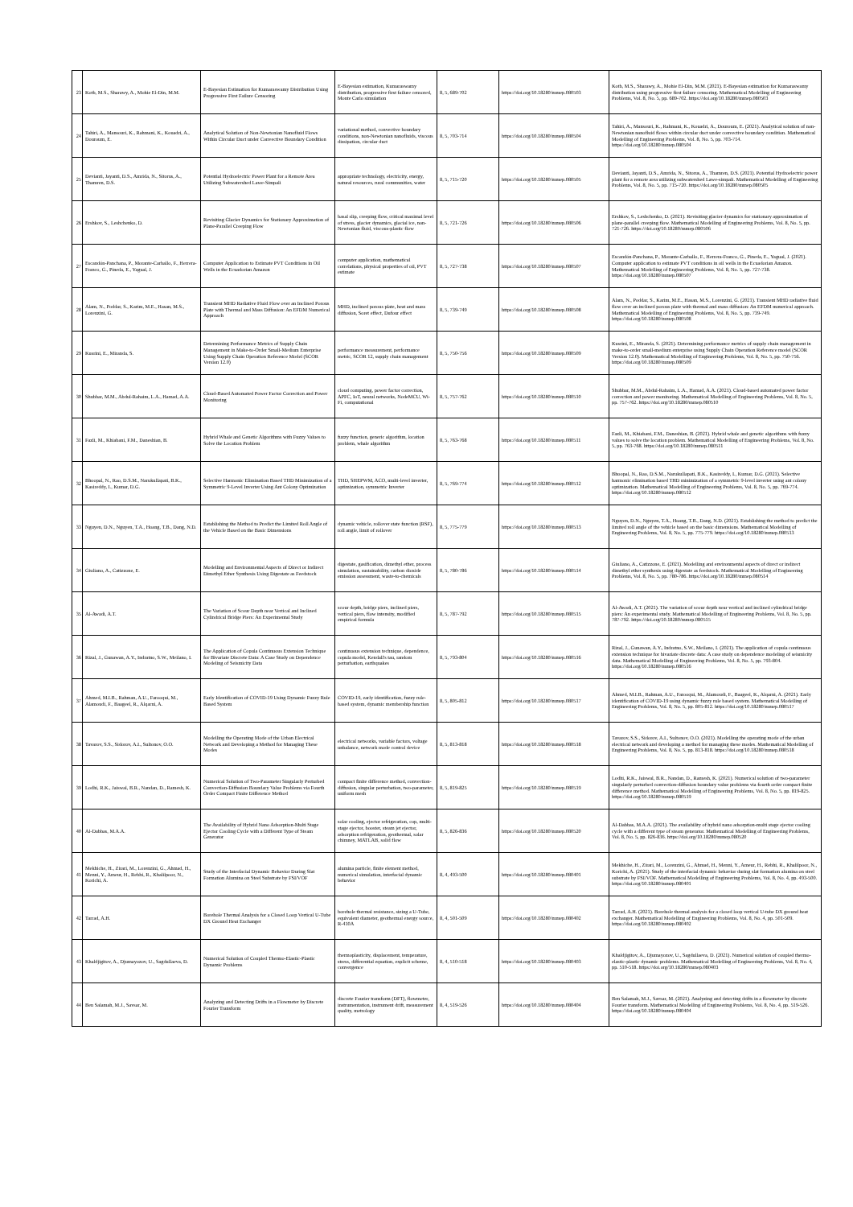| 23 | Kotb, M.S., Sharawy, A., Mohie El-Din, M.M. | E-Bayesian Estimation for Kumaraswamy Distribution Using Progressive First Failure Censoring | E-Bayesian estimation, Kumaraswamy distribution, progressive first failure censored, Monte Carlo simulation | 8, 5, 689-702 | https://doi.org/10.18280/mmep.080503 | Kotb, M.S., Sharawy, A., Mohie El-Din, M.M. (2021). E-Bayesian estimation for Kumaraswamy distribution using progressive first failure censoring. Mathematical Modelling of Engineering Problems, Vol. 8, No. 5, pp. 689-702. https://doi.org/10.18280/mmep.080503 |
| 24 | Tahiri, A., Mansouri, K., Rahmani, K., Kouadri, A., Douroum, E. | Analytical Solution of Non-Newtonian Nanofluid Flows Within Circular Duct under Convective Boundary Condition | variational method, convective boundary conditions, non-Newtonian nanofluids, viscous dissipation, circular duct | 8, 5, 703-714 | https://doi.org/10.18280/mmep.080504 | Tahiri, A., Mansouri, K., Rahmani, K., Kouadri, A., Douroum, E. (2021). Analytical solution of non-Newtonian nanofluid flows within circular duct under convective boundary condition. Mathematical Modelling of Engineering Problems, Vol. 8, No. 5, pp. 703-714. https://doi.org/10.18280/mmep.080504 |
| 25 | Devianti, Jayanti, D.S., Amrida, N., Sitorus, A., Thamren, D.S. | Potential Hydroelectric Power Plant for a Remote Area Utilizing Subwatershed Lawe-Simpali | appropriate technology, electricity, energy, natural resources, rural communities, water | 8, 5, 715-720 | https://doi.org/10.18280/mmep.080505 | Devianti, Jayanti, D.S., Amrida, N., Sitorus, A., Thamren, D.S. (2021). Potential Hydroelectric power plant for a remote area utilizing subwatershed Lawe-simpali. Mathematical Modelling of Engineering Problems, Vol. 8, No. 5, pp. 715-720. https://doi.org/10.18280/mmep.080505 |
| 26 | Ershkov, S., Leshchenko, D. | Revisiting Glacier Dynamics for Stationary Approximation of Plane-Parallel Creeping Flow | basal slip, creeping flow, critical maximal level of stress, glacier dynamics, glacial ice, non-Newtonian fluid, viscous-plastic flow | 8, 5, 721-726 | https://doi.org/10.18280/mmep.080506 | Ershkov, S., Leshchenko, D. (2021). Revisiting glacier dynamics for stationary approximation of plane-parallel creeping flow. Mathematical Modelling of Engineering Problems, Vol. 8, No. 5, pp. 721-726. https://doi.org/10.18280/mmep.080506 |
| 27 | Escandón-Panchana, P., Morante-Carballo, F., Herrera-Franco, G., Pineda, E., Yagual, J. | Computer Application to Estimate PVT Conditions in Oil Wells in the Ecuadorian Amazon | computer application, mathematical correlations, physical properties of oil, PVT estimate | 8, 5, 727-738 | https://doi.org/10.18280/mmep.080507 | Escandón-Panchana, P., Morante-Carballo, F., Herrera-Franco, G., Pineda, E., Yagual, J. (2021). Computer application to estimate PVT conditions in oil wells in the Ecuadorian Amazon. Mathematical Modelling of Engineering Problems, Vol. 8, No. 5, pp. 727-738. https://doi.org/10.18280/mmep.080507 |
| 28 | Alam, N., Poddar, S., Karim, M.E., Hasan, M.S., Lorenzini, G. | Transient MHD Radiative Fluid Flow over an Inclined Porous Plate with Thermal and Mass Diffusion: An EFDM Numerical Approach | MHD, inclined porous plate, heat and mass diffusion, Soret effect, Dufour effect | 8, 5, 739-749 | https://doi.org/10.18280/mmep.080508 | Alam, N., Poddar, S., Karim, M.E., Hasan, M.S., Lorenzini, G. (2021). Transient MHD radiative fluid flow over an inclined porous plate with thermal and mass diffusion: An EFDM numerical approach. Mathematical Modelling of Engineering Problems, Vol. 8, No. 5, pp. 739-749. https://doi.org/10.18280/mmep.080508 |
| 29 | Kusrini, E., Miranda, S. | Determining Performance Metrics of Supply Chain Management in Make-to-Order Small-Medium Enterprise Using Supply Chain Operation Reference Model (SCOR Version 12.0) | performance measurement, performance metric, SCOR 12, supply chain management | 8, 5, 750-756 | https://doi.org/10.18280/mmep.080509 | Kusrini, E., Miranda, S. (2021). Determining performance metrics of supply chain management in make-to-order small-medium enterprise using Supply Chain Operation Reference model (SCOR Version 12.0). Mathematical Modelling of Engineering Problems, Vol. 8, No. 5, pp. 750-756. https://doi.org/10.18280/mmep.080509 |
| 30 | Shubbar, M.M., Abdul-Rahaim, L.A., Hamad, A.A. | Cloud-Based Automated Power Factor Correction and Power Monitoring | cloud computing, power factor correction, APFC, IoT, neural networks, NodeMCU, Wi-Fi, computational | 8, 5, 757-762 | https://doi.org/10.18280/mmep.080510 | Shubbar, M.M., Abdul-Rahaim, L.A., Hamad, A.A. (2021). Cloud-based automated power factor correction and power monitoring. Mathematical Modelling of Engineering Problems, Vol. 8, No. 5, pp. 757-762. https://doi.org/10.18280/mmep.080510 |
| 31 | Fazli, M., Khiabani, F.M., Daneshian, B. | Hybrid Whale and Genetic Algorithms with Fuzzy Values to Solve the Location Problem | fuzzy function, generic algorithm, location problem, whale algorithm | 8, 5, 763-768 | https://doi.org/10.18280/mmep.080511 | Fazli, M., Khiabani, F.M., Daneshian, B. (2021). Hybrid whale and genetic algorithms with fuzzy values to solve the location problem. Mathematical Modelling of Engineering Problems, Vol. 8, No. 5, pp. 763-768. https://doi.org/10.18280/mmep.080511 |
| 32 | Bhoopal, N., Rao, D.S.M., Narukullapati, B.K., Kasireddy, I., Kumar, D.G. | Selective Harmonic Elimination Based THD Minimization of a Symmetric 9-Level Inverter Using Ant Colony Optimization | THD, SHEPWM, ACO, multi-level inverter, optimization, symmetric Inverter | 8, 5, 769-774 | https://doi.org/10.18280/mmep.080512 | Bhoopal, N., Rao, D.S.M., Narukullapati, B.K., Kasireddy, I., Kumar, D.G. (2021). Selective harmonic elimination based THD minimization of a symmetric 9-level inverter using ant colony optimization. Mathematical Modelling of Engineering Problems, Vol. 8, No. 5, pp. 769-774. https://doi.org/10.18280/mmep.080512 |
| 33 | Nguyen, D.N., Nguyen, T.A., Hoang, T.B., Dang, N.D. | Establishing the Method to Predict the Limited Roll Angle of the Vehicle Based on the Basic Dimensions | dynamic vehicle, rollover state function (RSF), roll angle, limit of rollover | 8, 5, 775-779 | https://doi.org/10.18280/mmep.080513 | Nguyen, D.N., Nguyen, T.A., Hoang, T.B., Dang, N.D. (2021). Establishing the method to predict the limited roll angle of the vehicle based on the basic dimensions. Mathematical Modelling of Engineering Problems, Vol. 8, No. 5, pp. 775-779. https://doi.org/10.18280/mmep.080513 |
| 34 | Giuliano, A., Catizzone, E. | Modelling and Environmental Aspects of Direct or Indirect Dimethyl Ether Synthesis Using Digestate as Feedstock | digestate, gasification, dimethyl ether, process simulation, sustainability, carbon dioxide emission assessment, waste-to-chemicals | 8, 5, 780-786 | https://doi.org/10.18280/mmep.080514 | Giuliano, A., Catizzone, E. (2021). Modelling and environmental aspects of direct or indirect dimethyl ether synthesis using digestate as feedstock. Mathematical Modelling of Engineering Problems, Vol. 8, No. 5, pp. 780-786. https://doi.org/10.18280/mmep.080514 |
| 35 | Al-Awadi, A.T. | The Variation of Scour Depth near Vertical and Inclined Cylindrical Bridge Piers: An Experimental Study | scour depth, bridge piers, inclined piers, vertical piers, flow intensity, modified empirical formula | 8, 5, 787-792 | https://doi.org/10.18280/mmep.080515 | Al-Awadi, A.T. (2021). The variation of scour depth near vertical and inclined cylindrical bridge piers: An experimental study. Mathematical Modelling of Engineering Problems, Vol. 8, No. 5, pp. 787-792. https://doi.org/10.18280/mmep.080515 |
| 36 | Rizal, J., Gunawan, A.Y., Indratno, S.W., Meilano, I. | The Application of Copula Continuous Extension Technique for Bivariate Discrete Data: A Case Study on Dependence Modeling of Seismicity Data | continuous extension technique, dependence, copula model, Kendall's tau, random perturbation, earthquakes | 8, 5, 793-804 | https://doi.org/10.18280/mmep.080516 | Rizal, J., Gunawan, A.Y., Indratno, S.W., Meilano, I. (2021). The application of copula continuous extension technique for bivariate discrete data: A case study on dependence modeling of seismicity data. Mathematical Modelling of Engineering Problems, Vol. 8, No. 5, pp. 793-804. https://doi.org/10.18280/mmep.080516 |
| 37 | Ahmed, M.I.B., Rahman, A.U., Farooqui, M., Alamoudi, F., Baageel, R., Alqarni, A. | Early Identification of COVID-19 Using Dynamic Fuzzy Rule Based System | COVID-19, early identification, fuzzy rule-based system, dynamic membership function | 8, 5, 805-812 | https://doi.org/10.18280/mmep.080517 | Ahmed, M.I.B., Rahman, A.U., Farooqui, M., Alamoudi, F., Baageel, R., Alqarni, A. (2021). Early identification of COVID-19 using dynamic fuzzy rule based system. Mathematical Modelling of Engineering Problems, Vol. 8, No. 5, pp. 805-812. https://doi.org/10.18280/mmep.080517 |
| 38 | Tavarov, S.S., Sidorov, A.I., Sultonov, O.O. | Modelling the Operating Mode of the Urban Electrical Network and Developing a Method for Managing These Modes | electrical networks, variable factors, voltage unbalance, network mode control device | 8, 5, 813-818 | https://doi.org/10.18280/mmep.080518 | Tavarov, S.S., Sidorov, A.I., Sultonov, O.O. (2021). Modelling the operating mode of the urban electrical network and developing a method for managing these modes. Mathematical Modelling of Engineering Problems, Vol. 8, No. 5, pp. 813-818. https://doi.org/10.18280/mmep.080518 |
| 39 | Lodhi, R.K., Jaiswal, B.R., Nandan, D., Ramesh, K. | Numerical Solution of Two-Parameter Singularly Perturbed Convection-Diffusion Boundary Value Problems via Fourth Order Compact Finite Difference Method | compact finite difference method, convection-diffusion, singular perturbation, two-parameter, uniform mesh | 8, 5, 819-825 | https://doi.org/10.18280/mmep.080519 | Lodhi, R.K., Jaiswal, B.R., Nandan, D., Ramesh, K. (2021). Numerical solution of two-parameter singularly perturbed convection-diffusion boundary value problems via fourth order compact finite difference method. Mathematical Modelling of Engineering Problems, Vol. 8, No. 5, pp. 819-825. https://doi.org/10.18280/mmep.080519 |
| 40 | Al-Dabbas, M.A.A. | The Availability of Hybrid Nano Adsorption-Multi Stage Ejector Cooling Cycle with a Different Type of Steam Generator | solar cooling, ejector refrigeration, cop, multi-stage ejector, booster, steam jet ejector, adsorption refrigeration, geothermal, solar chimney, MATLAB, solid flow | 8, 5, 826-836 | https://doi.org/10.18280/mmep.080520 | Al-Dabbas, M.A.A. (2021). The availability of hybrid nano adsorption-multi stage ejector cooling cycle with a different type of steam generator. Mathematical Modelling of Engineering Problems, Vol. 8, No. 5, pp. 826-836. https://doi.org/10.18280/mmep.080520 |
| 41 | Mekhiche, H., Zirari, M., Lorenzini, G., Ahmad, H., Menni, Y., Ameur, H., Rebhi, R., Khalilpoor, N., Korichi, A. | Study of the Interfacial Dynamic Behavior During Slat Formation Alumina on Steel Substrate by FSI/VOF | alumina particle, finite element method, numerical simulation, interfacial dynamic behavior | 8, 4, 493-500 | https://doi.org/10.18280/mmep.080401 | Mekhiche, H., Zirari, M., Lorenzini, G., Ahmad, H., Menni, Y., Ameur, H., Rebhi, R., Khalilpoor, N., Korichi, A. (2021). Study of the interfacial dynamic behavior during slat formation alumina on steel substrate by FSI/VOF. Mathematical Modelling of Engineering Problems, Vol. 8, No. 4, pp. 493-500. https://doi.org/10.18280/mmep.080401 |
| 42 | Tarrad, A.H. | Borehole Thermal Analysis for a Closed Loop Vertical U-Tube DX Ground Heat Exchanger | borehole thermal resistance, sizing a U-Tube, equivalent diameter, geothermal energy source, R-410A | 8, 4, 501-509 | https://doi.org/10.18280/mmep.080402 | Tarrad, A.H. (2021). Borehole thermal analysis for a closed loop vertical U-tube DX ground heat exchanger. Mathematical Modelling of Engineering Problems, Vol. 8, No. 4, pp. 501-509. https://doi.org/10.18280/mmep.080402 |
| 43 | Khaldjigitov, A., Djumayozov, U., Sagdullaeva, D. | Numerical Solution of Coupled Thermo-Elastic-Plastic Dynamic Problems | thermoplasticity, displacement, temperature, stress, differential equation, explicit scheme, convergence | 8, 4, 510-518 | https://doi.org/10.18280/mmep.080403 | Khaldjigitov, A., Djumayozov, U., Sagdullaeva, D. (2021). Numerical solution of coupled thermo-elastic-plastic dynamic problems. Mathematical Modelling of Engineering Problems, Vol. 8, No. 4, pp. 510-518. https://doi.org/10.18280/mmep.080403 |
| 44 | Ben Salamah, M.J., Savsar, M. | Analyzing and Detecting Drifts in a Flowmeter by Discrete Fourier Transform | discrete Fourier transform (DFT), flowmeter, instrumentation, instrument drift, measurement quality, metrology | 8, 4, 519-526 | https://doi.org/10.18280/mmep.080404 | Ben Salamah, M.J., Savsar, M. (2021). Analyzing and detecting drifts in a flowmeter by discrete Fourier transform. Mathematical Modelling of Engineering Problems, Vol. 8, No. 4, pp. 519-526. https://doi.org/10.18280/mmep.080404 |